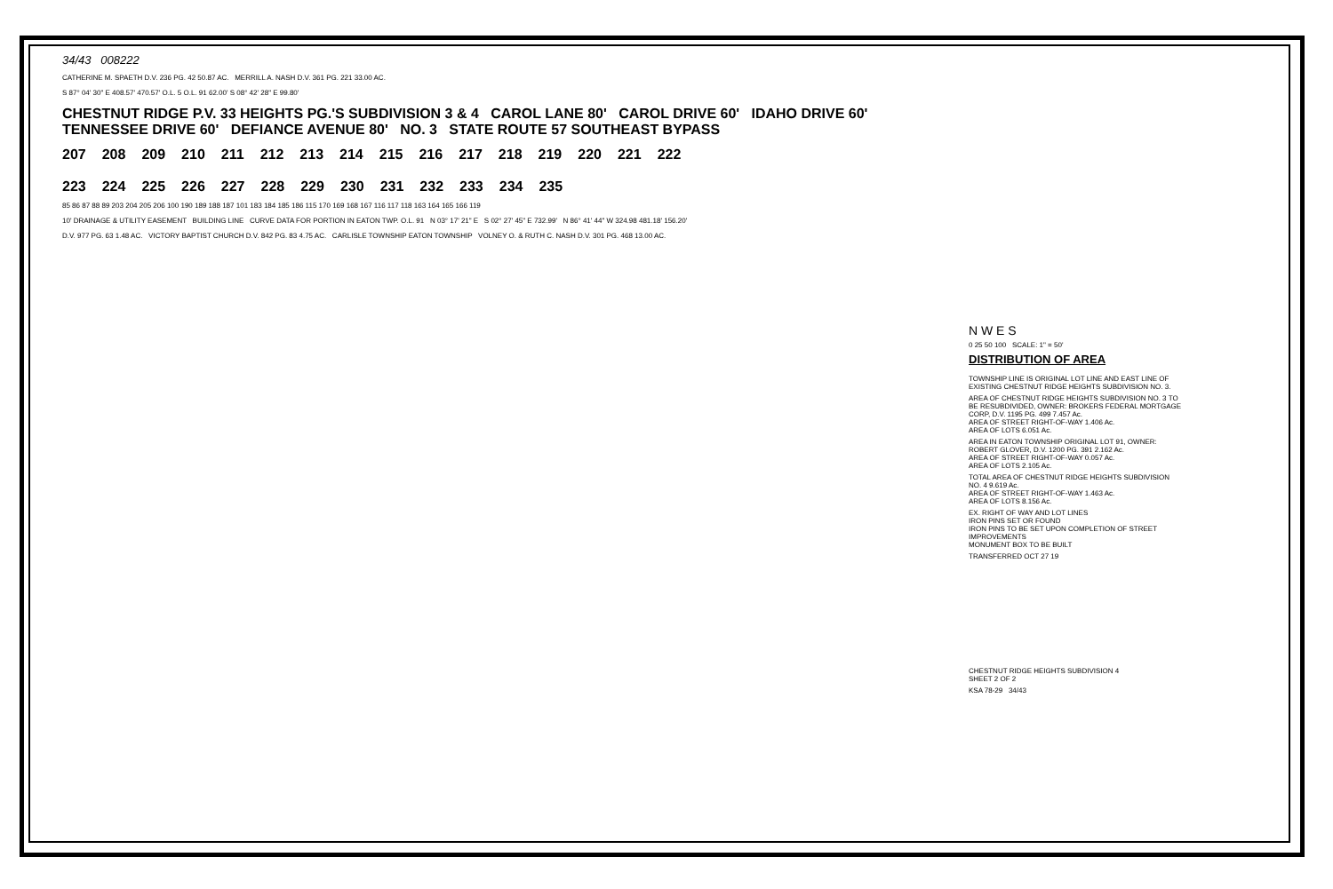34/43 008222
CATHERINE M. SPAETH D.V. 236 PG. 42 50.87 AC. MERRILL A. NASH D.V. 361 PG. 221 33.00 AC.
S 87° 04' 30" E 408.57' 470.57' O.L. 5 O.L. 91 62.00' S 08° 42' 28" E 99.80'
CHESTNUT RIDGE P.V. 33 HEIGHTS PG.'S SUBDIVISION 3 & 4 CAROL LANE 80' CAROL DRIVE 60' IDAHO DRIVE 60' TENNESSEE DRIVE 60' DEFIANCE AVENUE 80' NO. 3 STATE ROUTE 57 SOUTHEAST BYPASS
207 208 209 210 211 212 213 214 215 216 217 218 219 220 221 222 223 224 225 226 227 228 229 230 231 232 233 234 235
85 86 87 88 89 203 204 205 206 100 190 189 188 187 101 183 184 185 186 115 170 169 168 167 116 117 118 163 164 165 166 119
10' DRAINAGE & UTILITY EASEMENT BUILDING LINE CURVE DATA FOR PORTION IN EATON TWP. O.L. 91 N 03° 17' 21" E S 02° 27' 45" E 732.99' N 86° 41' 44" W 324.98 481.18' 156.20'
D.V. 977 PG. 63 1.48 AC. VICTORY BAPTIST CHURCH D.V. 842 PG. 83 4.75 AC. CARLISLE TOWNSHIP EATON TOWNSHIP VOLNEY O. & RUTH C. NASH D.V. 301 PG. 468 13.00 AC.
N W E S
0 25 50 100 SCALE: 1" = 50'
DISTRIBUTION OF AREA
TOWNSHIP LINE IS ORIGINAL LOT LINE AND EAST LINE OF EXISTING CHESTNUT RIDGE HEIGHTS SUBDIVISION NO. 3.
AREA OF CHESTNUT RIDGE HEIGHTS SUBDIVISION NO. 3 TO BE RESUBDIVIDED, OWNER: BROKERS FEDERAL MORTGAGE CORP, D.V. 1195 PG. 499 7.457 Ac.
AREA OF STREET RIGHT-OF-WAY 1.406 Ac.
AREA OF LOTS 6.051 Ac.
AREA IN EATON TOWNSHIP ORIGINAL LOT 91, OWNER: ROBERT GLOVER, D.V. 1200 PG. 391 2.162 Ac.
AREA OF STREET RIGHT-OF-WAY 0.057 Ac.
AREA OF LOTS 2.105 Ac.
TOTAL AREA OF CHESTNUT RIDGE HEIGHTS SUBDIVISION NO. 4 9.619 Ac.
AREA OF STREET RIGHT-OF-WAY 1.463 Ac.
AREA OF LOTS 8.156 Ac.
EX. RIGHT OF WAY AND LOT LINES
IRON PINS SET OR FOUND
IRON PINS TO BE SET UPON COMPLETION OF STREET IMPROVEMENTS
MONUMENT BOX TO BE BUILT
TRANSFERRED OCT 27 19
CHESTNUT RIDGE HEIGHTS SUBDIVISION 4
SHEET 2 OF 2
KSA 78-29 34/43